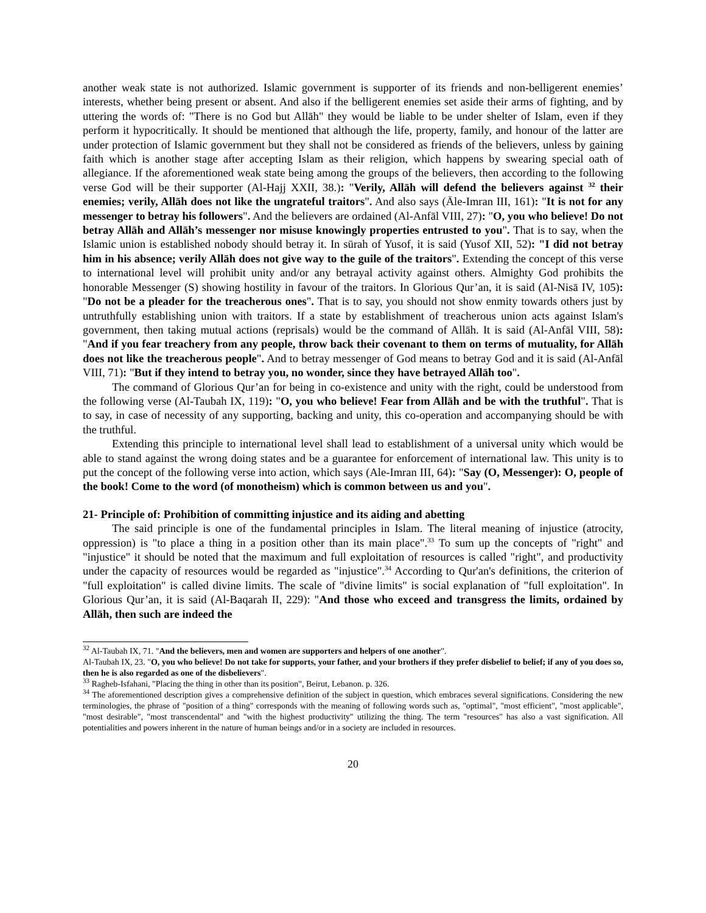another weak state is not authorized. Islamic government is supporter of its friends and non-belligerent enemies’ interests, whether being present or absent. And also if the belligerent enemies set aside their arms of fighting, and by uttering the words of: "There is no God but Allāh" they would be liable to be under shelter of Islam, even if they perform it hypocritically. It should be mentioned that although the life, property, family, and honour of the latter are under protection of Islamic government but they shall not be considered as friends of the believers, unless by gaining faith which is another stage after accepting Islam as their religion, which happens by swearing special oath of allegiance. If the aforementioned weak state being among the groups of the believers, then according to the following verse God will be their supporter (Al-Hajj XXII, 38.): "Verily, Allāh will defend the believers against <sup>32</sup> their enemies; verily, Allāh does not like the ungrateful traitors". And also says (Āle-Imran III, 161): "It is not for any messenger to betray his followers". And the believers are ordained (Al-Anfāl VIII, 27): "O, you who believe! Do not betray Allāh and Allāh’s messenger nor misuse knowingly properties entrusted to you". That is to say, when the Islamic union is established nobody should betray it. In sūrah of Yusof, it is said (Yusof XII, 52): "I did not betray him in his absence; verily Allāh does not give way to the guile of the traitors". Extending the concept of this verse to international level will prohibit unity and/or any betrayal activity against others. Almighty God prohibits the honorable Messenger (S) showing hostility in favour of the traitors. In Glorious Qur’an, it is said (Al-Nisā IV, 105): "Do not be a pleader for the treacherous ones". That is to say, you should not show enmity towards others just by untruthfully establishing union with traitors. If a state by establishment of treacherous union acts against Islam's government, then taking mutual actions (reprisals) would be the command of Allāh. It is said (Al-Anfāl VIII, 58): "And if you fear treachery from any people, throw back their covenant to them on terms of mutuality, for Allāh does not like the treacherous people". And to betray messenger of God means to betray God and it is said (Al-Anfāl VIII, 71): "But if they intend to betray you, no wonder, since they have betrayed Allāh too".
The command of Glorious Qur’an for being in co-existence and unity with the right, could be understood from the following verse (Al-Taubah IX, 119): "O, you who believe! Fear from Allāh and be with the truthful". That is to say, in case of necessity of any supporting, backing and unity, this co-operation and accompanying should be with the truthful.
Extending this principle to international level shall lead to establishment of a universal unity which would be able to stand against the wrong doing states and be a guarantee for enforcement of international law. This unity is to put the concept of the following verse into action, which says (Ale-Imran III, 64): "Say (O, Messenger): O, people of the book! Come to the word (of monotheism) which is common between us and you".
21- Principle of: Prohibition of committing injustice and its aiding and abetting
The said principle is one of the fundamental principles in Islam. The literal meaning of injustice (atrocity, oppression) is "to place a thing in a position other than its main place".<sup>33</sup> To sum up the concepts of "right" and "injustice" it should be noted that the maximum and full exploitation of resources is called "right", and productivity under the capacity of resources would be regarded as "injustice".<sup>34</sup> According to Qur'an's definitions, the criterion of "full exploitation" is called divine limits. The scale of "divine limits" is social explanation of "full exploitation". In Glorious Qur’an, it is said (Al-Baqarah II, 229): "And those who exceed and transgress the limits, ordained by Allāh, then such are indeed the
<sup>32</sup> Al-Taubah IX, 71. "And the believers, men and women are supporters and helpers of one another".
Al-Taubah IX, 23. "O, you who believe! Do not take for supports, your father, and your brothers if they prefer disbelief to belief; if any of you does so, then he is also regarded as one of the disbelievers".
<sup>33</sup> Ragheb-Isfahani, "Placing the thing in other than its position", Beirut, Lebanon. p. 326.
<sup>34</sup> The aforementioned description gives a comprehensive definition of the subject in question, which embraces several significations. Considering the new terminologies, the phrase of "position of a thing" corresponds with the meaning of following words such as, "optimal", "most efficient", "most applicable", "most desirable", "most transcendental" and "with the highest productivity" utilizing the thing. The term "resources" has also a vast signification. All potentialities and powers inherent in the nature of human beings and/or in a society are included in resources.
20